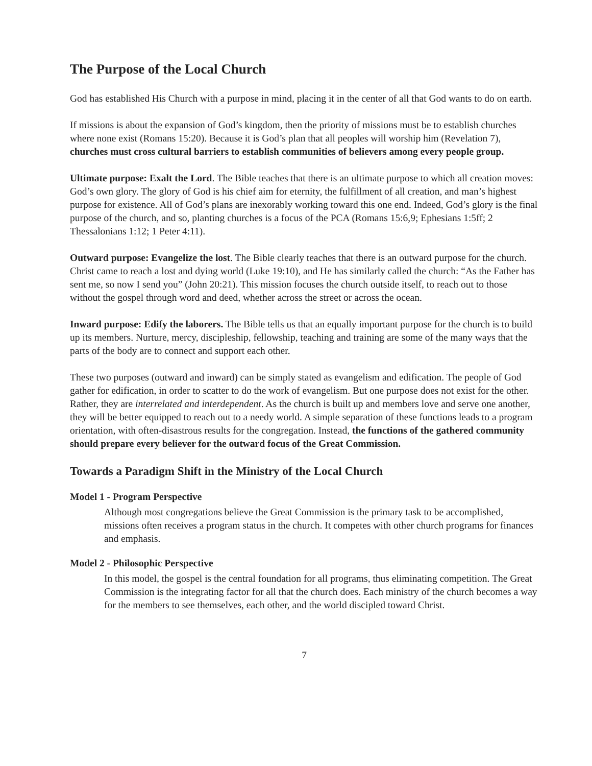The Purpose of the Local Church
God has established His Church with a purpose in mind, placing it in the center of all that God wants to do on earth.
If missions is about the expansion of God’s kingdom, then the priority of missions must be to establish churches where none exist (Romans 15:20). Because it is God’s plan that all peoples will worship him (Revelation 7), churches must cross cultural barriers to establish communities of believers among every people group.
Ultimate purpose: Exalt the Lord. The Bible teaches that there is an ultimate purpose to which all creation moves: God’s own glory. The glory of God is his chief aim for eternity, the fulfillment of all creation, and man’s highest purpose for existence. All of God’s plans are inexorably working toward this one end. Indeed, God’s glory is the final purpose of the church, and so, planting churches is a focus of the PCA (Romans 15:6,9; Ephesians 1:5ff; 2 Thessalonians 1:12; 1 Peter 4:11).
Outward purpose: Evangelize the lost. The Bible clearly teaches that there is an outward purpose for the church. Christ came to reach a lost and dying world (Luke 19:10), and He has similarly called the church: “As the Father has sent me, so now I send you” (John 20:21). This mission focuses the church outside itself, to reach out to those without the gospel through word and deed, whether across the street or across the ocean.
Inward purpose: Edify the laborers. The Bible tells us that an equally important purpose for the church is to build up its members. Nurture, mercy, discipleship, fellowship, teaching and training are some of the many ways that the parts of the body are to connect and support each other.
These two purposes (outward and inward) can be simply stated as evangelism and edification. The people of God gather for edification, in order to scatter to do the work of evangelism. But one purpose does not exist for the other. Rather, they are interrelated and interdependent. As the church is built up and members love and serve one another, they will be better equipped to reach out to a needy world. A simple separation of these functions leads to a program orientation, with often-disastrous results for the congregation. Instead, the functions of the gathered community should prepare every believer for the outward focus of the Great Commission.
Towards a Paradigm Shift in the Ministry of the Local Church
Model 1 - Program Perspective
Although most congregations believe the Great Commission is the primary task to be accomplished, missions often receives a program status in the church. It competes with other church programs for finances and emphasis.
Model 2 - Philosophic Perspective
In this model, the gospel is the central foundation for all programs, thus eliminating competition. The Great Commission is the integrating factor for all that the church does. Each ministry of the church becomes a way for the members to see themselves, each other, and the world discipled toward Christ.
7